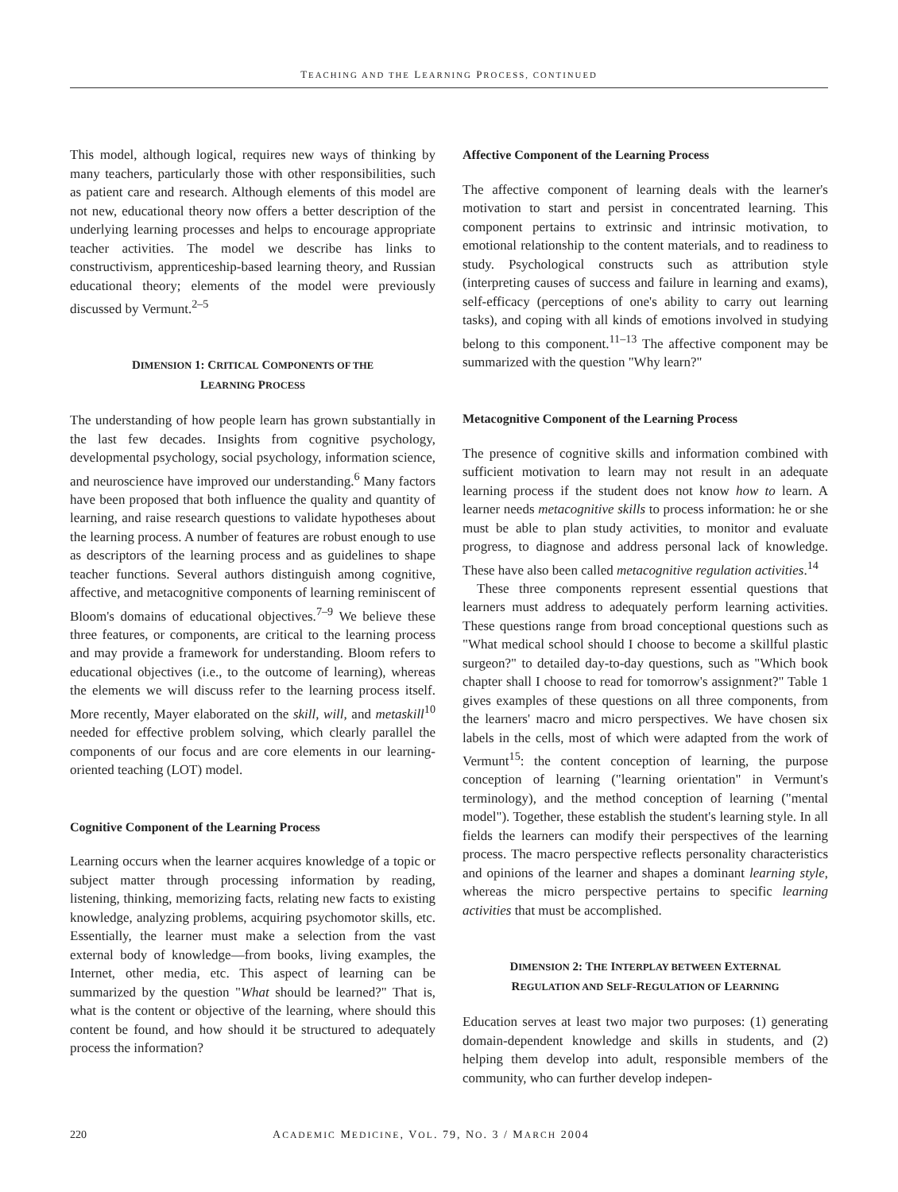TEACHING AND THE LEARNING PROCESS, CONTINUED
This model, although logical, requires new ways of thinking by many teachers, particularly those with other responsibilities, such as patient care and research. Although elements of this model are not new, educational theory now offers a better description of the underlying learning processes and helps to encourage appropriate teacher activities. The model we describe has links to constructivism, apprenticeship-based learning theory, and Russian educational theory; elements of the model were previously discussed by Vermunt.<sup>2–5</sup>
DIMENSION 1: CRITICAL COMPONENTS OF THE
LEARNING PROCESS
The understanding of how people learn has grown substantially in the last few decades. Insights from cognitive psychology, developmental psychology, social psychology, information science, and neuroscience have improved our understanding.<sup>6</sup> Many factors have been proposed that both influence the quality and quantity of learning, and raise research questions to validate hypotheses about the learning process. A number of features are robust enough to use as descriptors of the learning process and as guidelines to shape teacher functions. Several authors distinguish among cognitive, affective, and metacognitive components of learning reminiscent of Bloom's domains of educational objectives.<sup>7–9</sup> We believe these three features, or components, are critical to the learning process and may provide a framework for understanding. Bloom refers to educational objectives (i.e., to the outcome of learning), whereas the elements we will discuss refer to the learning process itself. More recently, Mayer elaborated on the skill, will, and metaskill<sup>10</sup> needed for effective problem solving, which clearly parallel the components of our focus and are core elements in our learning-oriented teaching (LOT) model.
Cognitive Component of the Learning Process
Learning occurs when the learner acquires knowledge of a topic or subject matter through processing information by reading, listening, thinking, memorizing facts, relating new facts to existing knowledge, analyzing problems, acquiring psychomotor skills, etc. Essentially, the learner must make a selection from the vast external body of knowledge—from books, living examples, the Internet, other media, etc. This aspect of learning can be summarized by the question "What should be learned?" That is, what is the content or objective of the learning, where should this content be found, and how should it be structured to adequately process the information?
Affective Component of the Learning Process
The affective component of learning deals with the learner's motivation to start and persist in concentrated learning. This component pertains to extrinsic and intrinsic motivation, to emotional relationship to the content materials, and to readiness to study. Psychological constructs such as attribution style (interpreting causes of success and failure in learning and exams), self-efficacy (perceptions of one's ability to carry out learning tasks), and coping with all kinds of emotions involved in studying belong to this component.<sup>11–13</sup> The affective component may be summarized with the question "Why learn?"
Metacognitive Component of the Learning Process
The presence of cognitive skills and information combined with sufficient motivation to learn may not result in an adequate learning process if the student does not know how to learn. A learner needs metacognitive skills to process information: he or she must be able to plan study activities, to monitor and evaluate progress, to diagnose and address personal lack of knowledge. These have also been called metacognitive regulation activities.<sup>14</sup>
These three components represent essential questions that learners must address to adequately perform learning activities. These questions range from broad conceptional questions such as "What medical school should I choose to become a skillful plastic surgeon?" to detailed day-to-day questions, such as "Which book chapter shall I choose to read for tomorrow's assignment?" Table 1 gives examples of these questions on all three components, from the learners' macro and micro perspectives. We have chosen six labels in the cells, most of which were adapted from the work of Vermunt<sup>15</sup>: the content conception of learning, the purpose conception of learning ("learning orientation" in Vermunt's terminology), and the method conception of learning ("mental model"). Together, these establish the student's learning style. In all fields the learners can modify their perspectives of the learning process. The macro perspective reflects personality characteristics and opinions of the learner and shapes a dominant learning style, whereas the micro perspective pertains to specific learning activities that must be accomplished.
DIMENSION 2: THE INTERPLAY BETWEEN EXTERNAL
REGULATION AND SELF-REGULATION OF LEARNING
Education serves at least two major two purposes: (1) generating domain-dependent knowledge and skills in students, and (2) helping them develop into adult, responsible members of the community, who can further develop indepen-
220 ACADEMIC MEDICINE, VOL. 79, NO. 3 / MARCH 2004